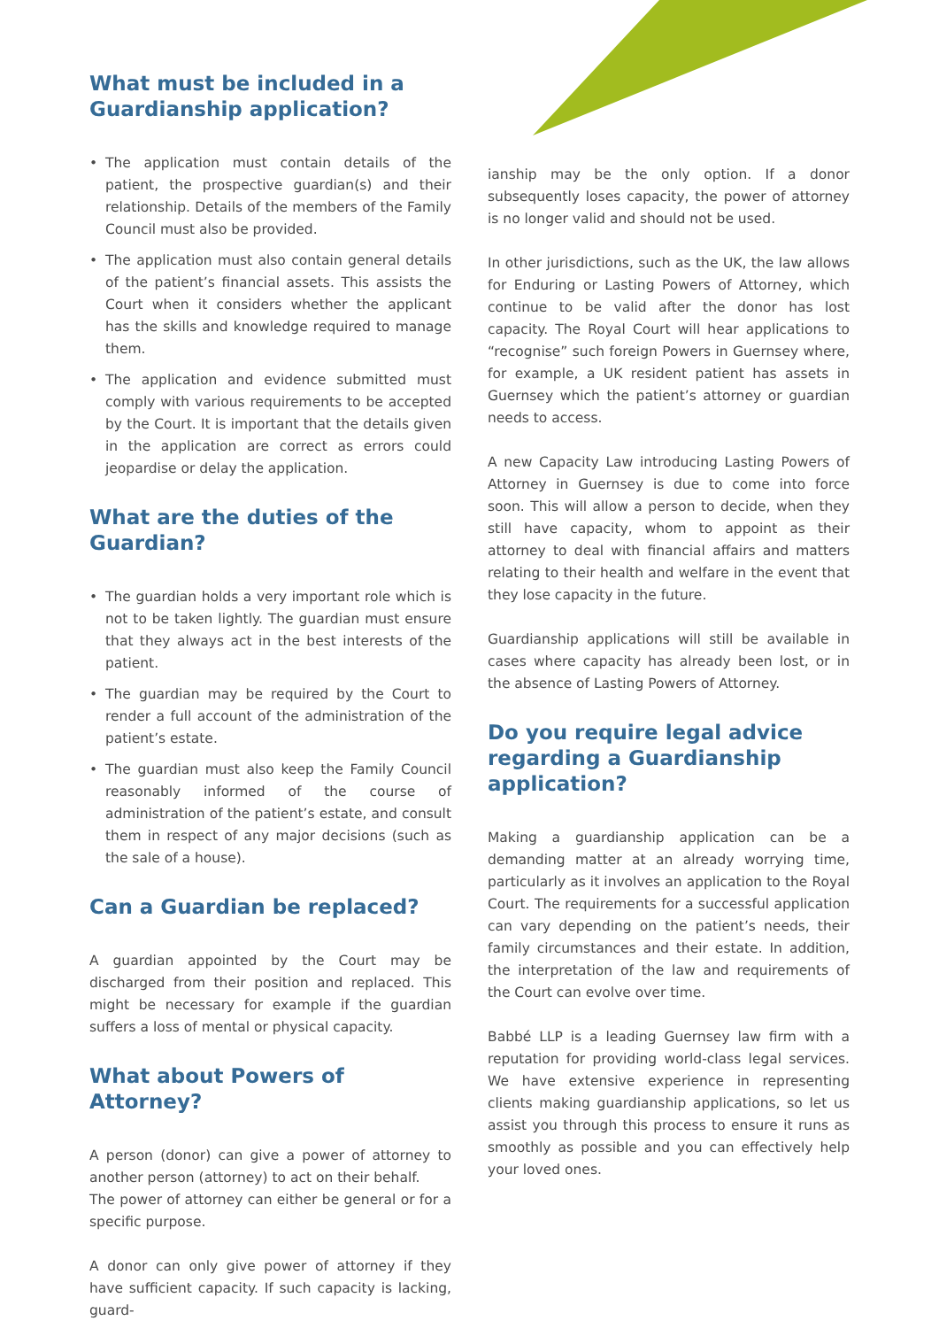What must be included in a
Guardianship application?
• The application must contain details of the patient, the prospective guardian(s) and their relationship. Details of the members of the Family Council must also be provided.
• The application must also contain general details of the patient’s financial assets. This assists the Court when it considers whether the applicant has the skills and knowledge required to manage them.
• The application and evidence submitted must comply with various requirements to be accepted by the Court. It is important that the details given in the application are correct as errors could jeopardise or delay the application.
What are the duties of the
Guardian?
• The guardian holds a very important role which is not to be taken lightly. The guardian must ensure that they always act in the best interests of the patient.
• The guardian may be required by the Court to render a full account of the administration of the patient’s estate.
• The guardian must also keep the Family Council reasonably informed of the course of administration of the patient’s estate, and consult them in respect of any major decisions (such as the sale of a house).
Can a Guardian be replaced?
A guardian appointed by the Court may be discharged from their position and replaced. This might be necessary for example if the guardian suffers a loss of mental or physical capacity.
What about Powers of Attorney?
A person (donor) can give a power of attorney to another person (attorney) to act on their behalf.
The power of attorney can either be general or for a specific purpose.
A donor can only give power of attorney if they have sufficient capacity. If such capacity is lacking, guard-
ianship may be the only option. If a donor subsequently loses capacity, the power of attorney is no longer valid and should not be used.
In other jurisdictions, such as the UK, the law allows for Enduring or Lasting Powers of Attorney, which continue to be valid after the donor has lost capacity. The Royal Court will hear applications to “recognise” such foreign Powers in Guernsey where, for example, a UK resident patient has assets in Guernsey which the patient’s attorney or guardian needs to access.
A new Capacity Law introducing Lasting Powers of Attorney in Guernsey is due to come into force soon. This will allow a person to decide, when they still have capacity, whom to appoint as their attorney to deal with financial affairs and matters relating to their health and welfare in the event that they lose capacity in the future.
Guardianship applications will still be available in cases where capacity has already been lost, or in the absence of Lasting Powers of Attorney.
Do you require legal advice regarding a Guardianship application?
Making a guardianship application can be a demanding matter at an already worrying time, particularly as it involves an application to the Royal Court. The requirements for a successful application can vary depending on the patient’s needs, their family circumstances and their estate. In addition, the interpretation of the law and requirements of the Court can evolve over time.
Babbé LLP is a leading Guernsey law firm with a reputation for providing world-class legal services. We have extensive experience in representing clients making guardianship applications, so let us assist you through this process to ensure it runs as smoothly as possible and you can effectively help your loved ones.